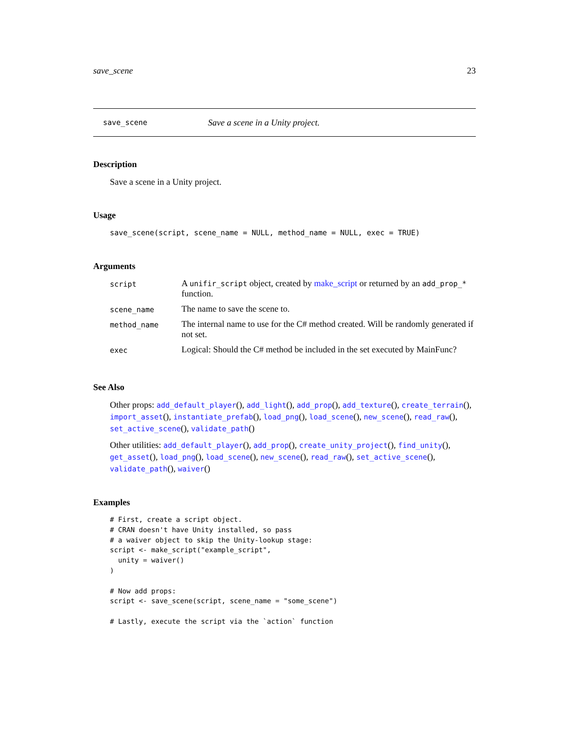save_scene 23
save_scene Save a scene in a Unity project.
Description
Save a scene in a Unity project.
Usage
save_scene(script, scene_name = NULL, method_name = NULL, exec = TRUE)
Arguments
| script | A unifir_script object, created by make_script or returned by an add_prop_* function. |
| scene_name | The name to save the scene to. |
| method_name | The internal name to use for the C# method created. Will be randomly generated if not set. |
| exec | Logical: Should the C# method be included in the set executed by MainFunc? |
See Also
Other props: add_default_player(), add_light(), add_prop(), add_texture(), create_terrain(), import_asset(), instantiate_prefab(), load_png(), load_scene(), new_scene(), read_raw(), set_active_scene(), validate_path()
Other utilities: add_default_player(), add_prop(), create_unity_project(), find_unity(), get_asset(), load_png(), load_scene(), new_scene(), read_raw(), set_active_scene(), validate_path(), waiver()
Examples
# First, create a script object.
# CRAN doesn't have Unity installed, so pass
# a waiver object to skip the Unity-lookup stage:
script <- make_script("example_script",
  unity = waiver()
)

# Now add props:
script <- save_scene(script, scene_name = "some_scene")

# Lastly, execute the script via the `action` function